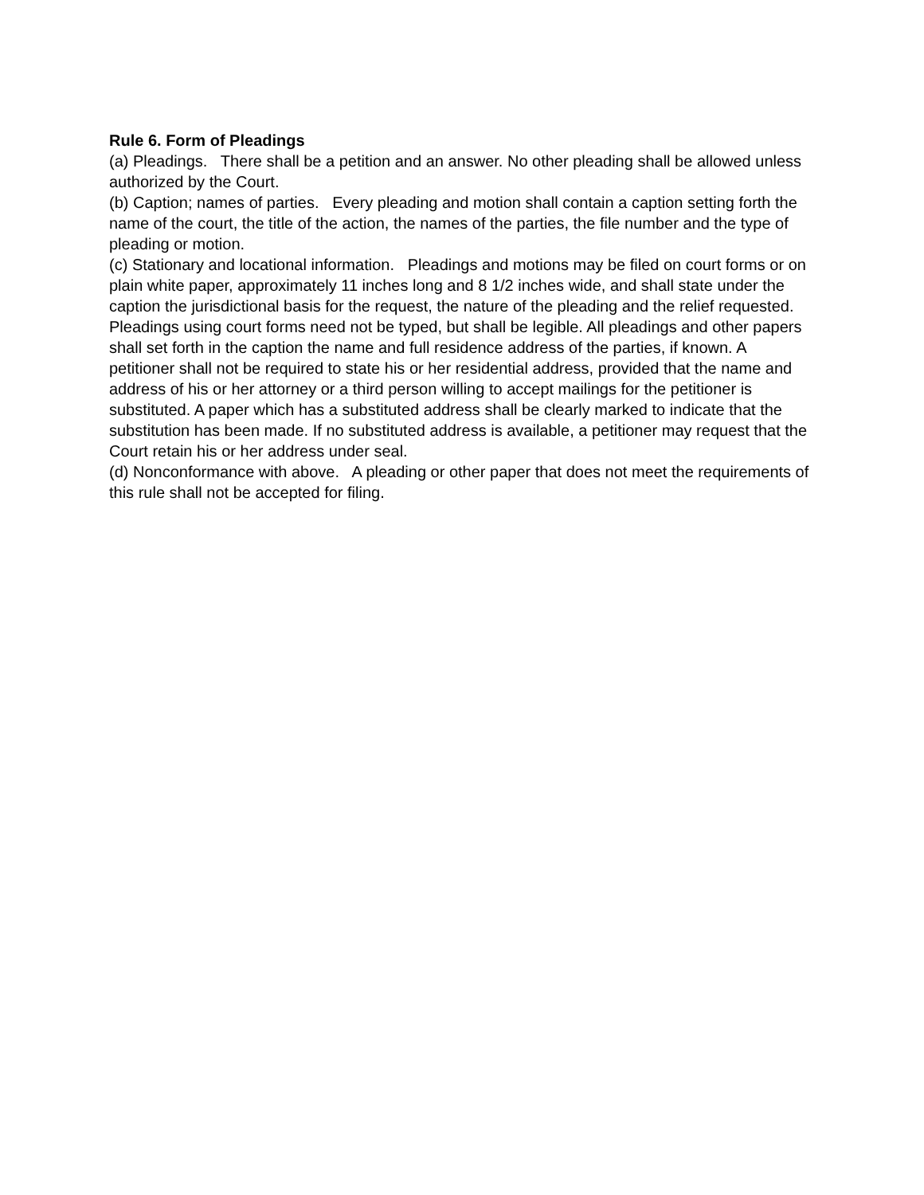Rule 6. Form of Pleadings
(a) Pleadings. There shall be a petition and an answer. No other pleading shall be allowed unless authorized by the Court.
(b) Caption; names of parties. Every pleading and motion shall contain a caption setting forth the name of the court, the title of the action, the names of the parties, the file number and the type of pleading or motion.
(c) Stationary and locational information. Pleadings and motions may be filed on court forms or on plain white paper, approximately 11 inches long and 8 1/2 inches wide, and shall state under the caption the jurisdictional basis for the request, the nature of the pleading and the relief requested. Pleadings using court forms need not be typed, but shall be legible. All pleadings and other papers shall set forth in the caption the name and full residence address of the parties, if known. A petitioner shall not be required to state his or her residential address, provided that the name and address of his or her attorney or a third person willing to accept mailings for the petitioner is substituted. A paper which has a substituted address shall be clearly marked to indicate that the substitution has been made. If no substituted address is available, a petitioner may request that the Court retain his or her address under seal.
(d) Nonconformance with above. A pleading or other paper that does not meet the requirements of this rule shall not be accepted for filing.